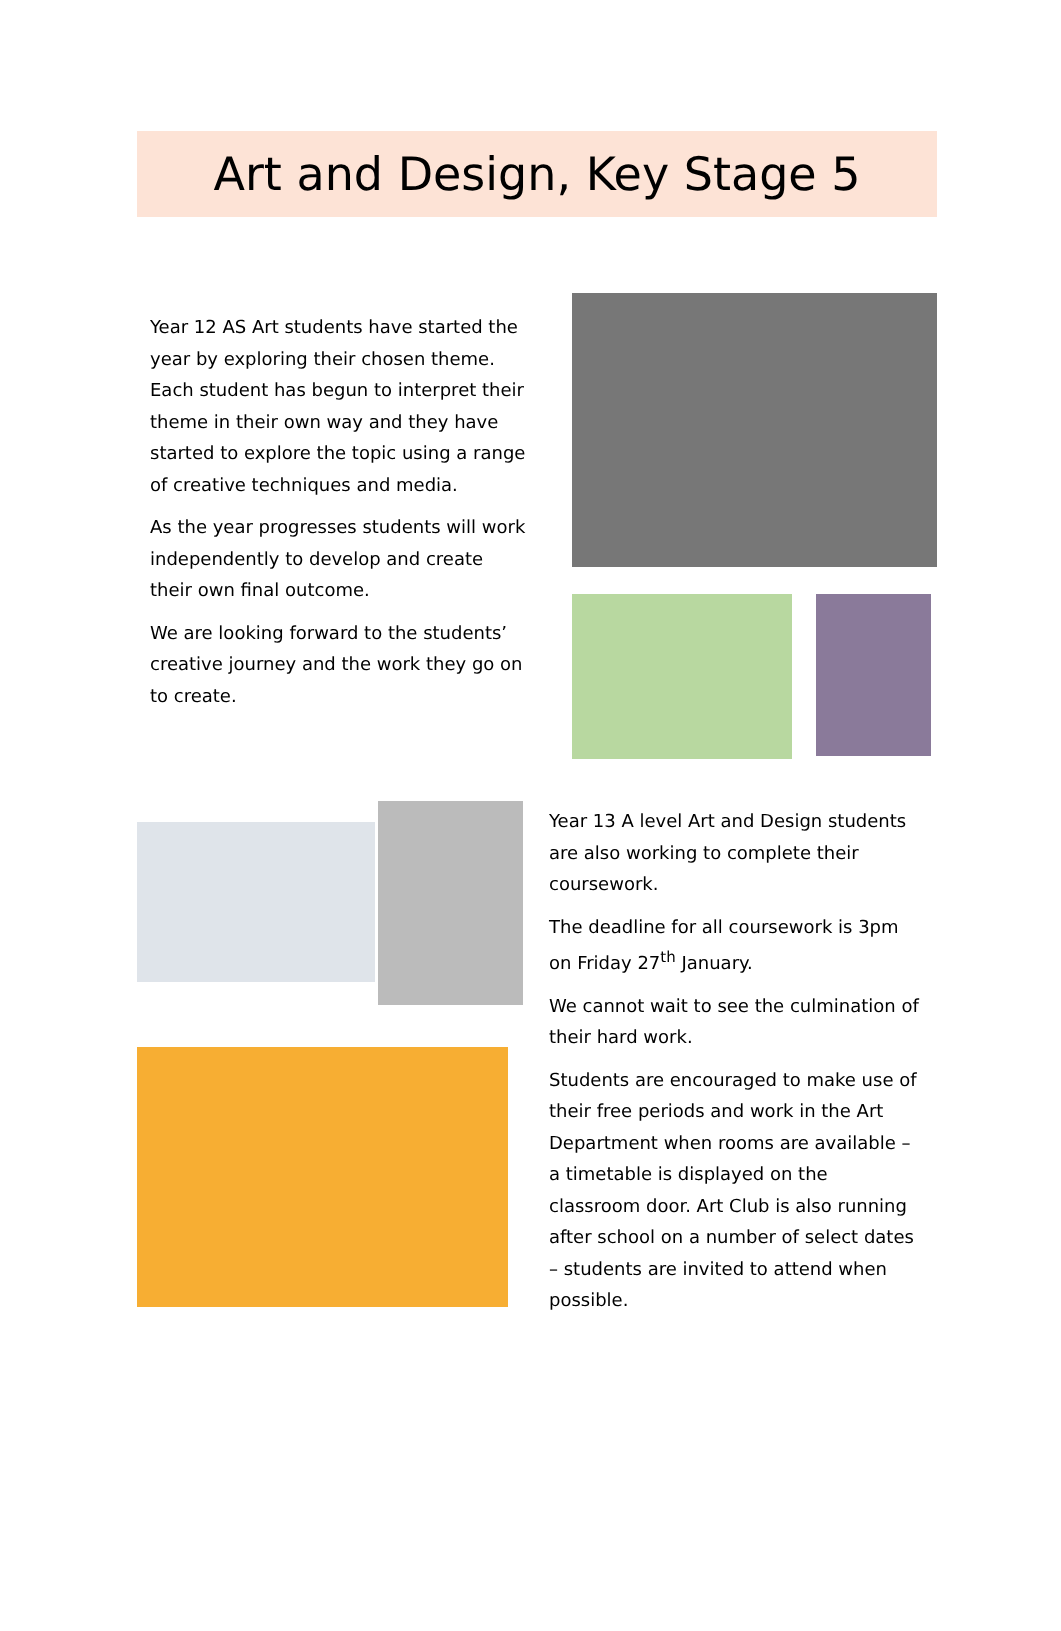Art and Design, Key Stage 5
Year 12 AS Art students have started the year by exploring their chosen theme. Each student has begun to interpret their theme in their own way and they have started to explore the topic using a range of creative techniques and media.
As the year progresses students will work independently to develop and create their own final outcome.
We are looking forward to the students’ creative journey and the work they go on to create.
Year 13 A level Art and Design students are also working to complete their coursework.
The deadline for all coursework is 3pm on Friday 27<sup>th</sup> January.
We cannot wait to see the culmination of their hard work.
Students are encouraged to make use of their free periods and work in the Art Department when rooms are available – a timetable is displayed on the classroom door. Art Club is also running after school on a number of select dates – students are invited to attend when possible.